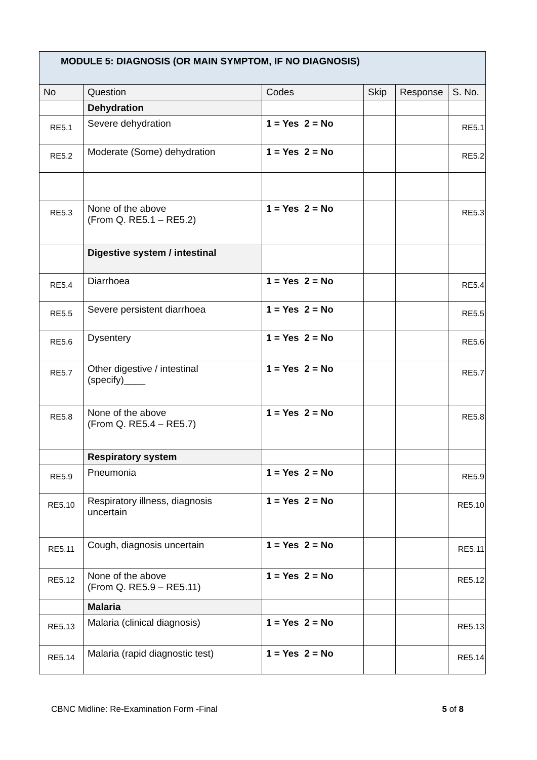| MODULE 5: DIAGNOSIS (OR MAIN SYMPTOM, IF NO DIAGNOSIS) | | | | | |
| --- | --- | --- | --- | --- | --- |
| No | Question | Codes | Skip | Response | S. No. |
| | Dehydration | | | | |
| RE5.1 | Severe dehydration | 1 = Yes 2 = No | | | RE5.1 |
| RE5.2 | Moderate (Some) dehydration | 1 = Yes 2 = No | | | RE5.2 |
| RE5.3 | None of the above (From Q. RE5.1 – RE5.2) | 1 = Yes 2 = No | | | RE5.3 |
| | Digestive system / intestinal | | | | |
| RE5.4 | Diarrhoea | 1 = Yes 2 = No | | | RE5.4 |
| RE5.5 | Severe persistent diarrhoea | 1 = Yes 2 = No | | | RE5.5 |
| RE5.6 | Dysentery | 1 = Yes 2 = No | | | RE5.6 |
| RE5.7 | Other digestive / intestinal (specify)____ | 1 = Yes 2 = No | | | RE5.7 |
| RE5.8 | None of the above (From Q. RE5.4 – RE5.7) | 1 = Yes 2 = No | | | RE5.8 |
| | Respiratory system | | | | |
| RE5.9 | Pneumonia | 1 = Yes 2 = No | | | RE5.9 |
| RE5.10 | Respiratory illness, diagnosis uncertain | 1 = Yes 2 = No | | | RE5.10 |
| RE5.11 | Cough, diagnosis uncertain | 1 = Yes 2 = No | | | RE5.11 |
| RE5.12 | None of the above (From Q. RE5.9 – RE5.11) | 1 = Yes 2 = No | | | RE5.12 |
| | Malaria | | | | |
| RE5.13 | Malaria (clinical diagnosis) | 1 = Yes 2 = No | | | RE5.13 |
| RE5.14 | Malaria (rapid diagnostic test) | 1 = Yes 2 = No | | | RE5.14 |
CBNC Midline: Re-Examination Form -Final 5 of 8